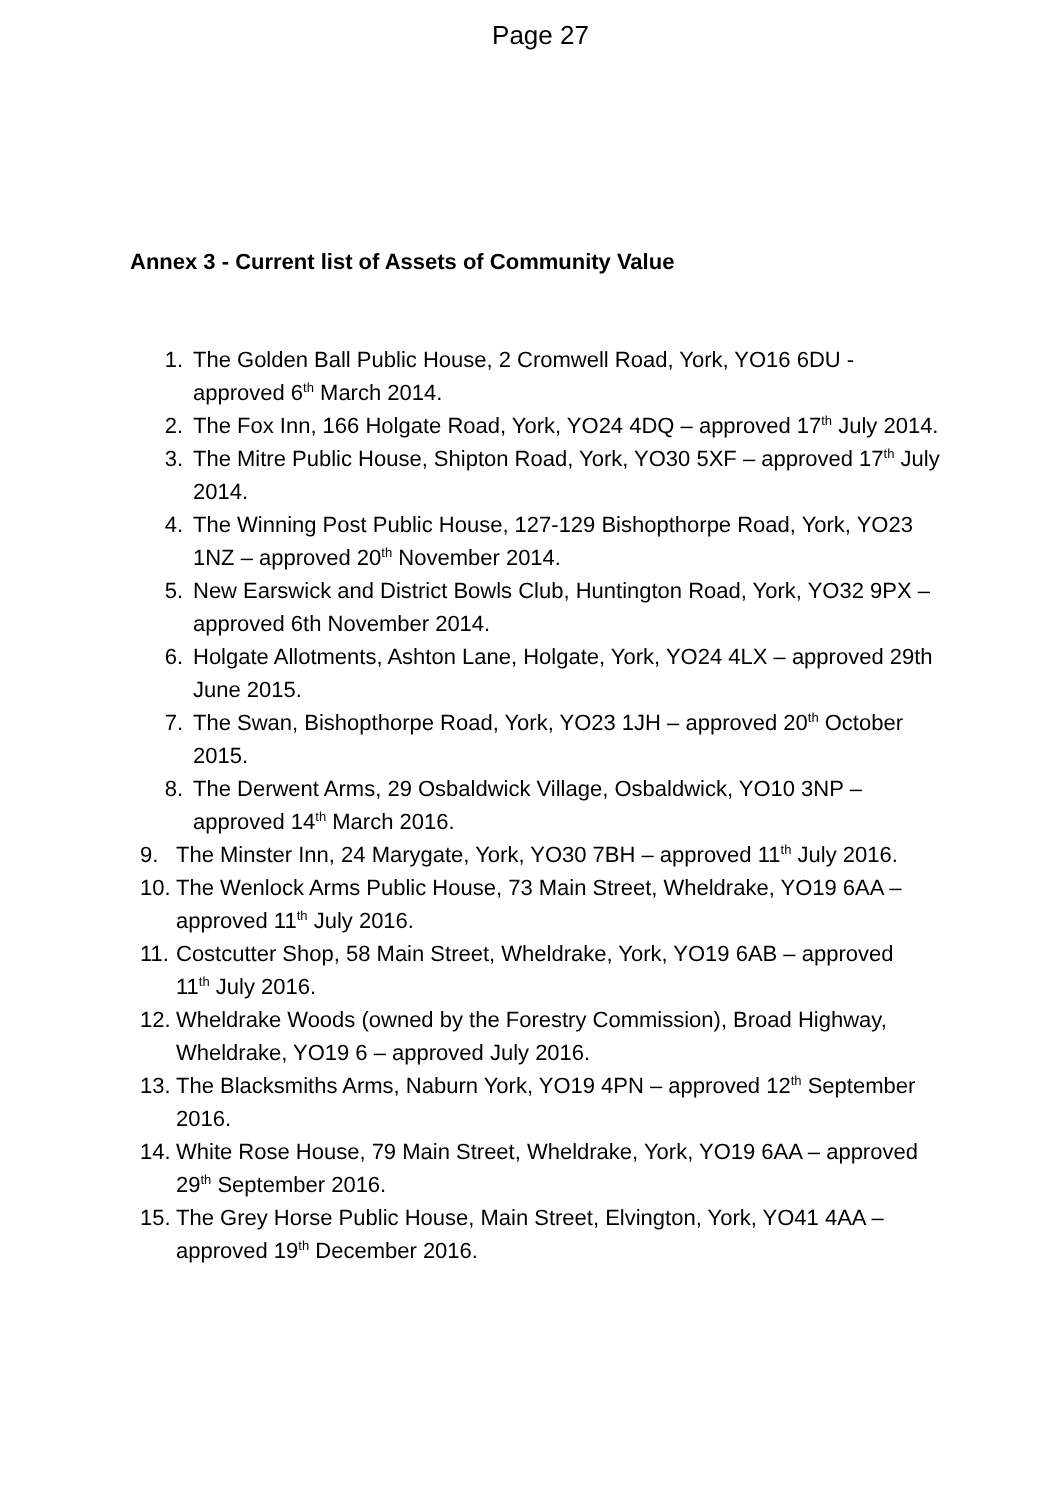Page 27
Annex 3 - Current list of Assets of Community Value
1. The Golden Ball Public House, 2 Cromwell Road, York, YO16 6DU - approved 6<sup>th</sup> March 2014.
2. The Fox Inn, 166 Holgate Road, York, YO24 4DQ – approved 17<sup>th</sup> July 2014.
3. The Mitre Public House, Shipton Road, York, YO30 5XF – approved 17<sup>th</sup> July 2014.
4. The Winning Post Public House, 127-129 Bishopthorpe Road, York, YO23 1NZ – approved 20<sup>th</sup> November 2014.
5. New Earswick and District Bowls Club, Huntington Road, York, YO32 9PX – approved 6th November 2014.
6. Holgate Allotments, Ashton Lane, Holgate, York, YO24 4LX – approved 29th June 2015.
7. The Swan, Bishopthorpe Road, York, YO23 1JH – approved 20<sup>th</sup> October 2015.
8. The Derwent Arms, 29 Osbaldwick Village, Osbaldwick, YO10 3NP – approved 14<sup>th</sup> March 2016.
9. The Minster Inn, 24 Marygate, York, YO30 7BH – approved 11<sup>th</sup> July 2016.
10. The Wenlock Arms Public House, 73 Main Street, Wheldrake, YO19 6AA – approved 11<sup>th</sup> July 2016.
11. Costcutter Shop, 58 Main Street, Wheldrake, York, YO19 6AB – approved 11<sup>th</sup> July 2016.
12. Wheldrake Woods (owned by the Forestry Commission), Broad Highway, Wheldrake, YO19 6 – approved July 2016.
13. The Blacksmiths Arms, Naburn York, YO19 4PN – approved 12<sup>th</sup> September 2016.
14. White Rose House, 79 Main Street, Wheldrake, York, YO19 6AA – approved 29<sup>th</sup> September 2016.
15. The Grey Horse Public House, Main Street, Elvington, York, YO41 4AA – approved 19<sup>th</sup> December 2016.